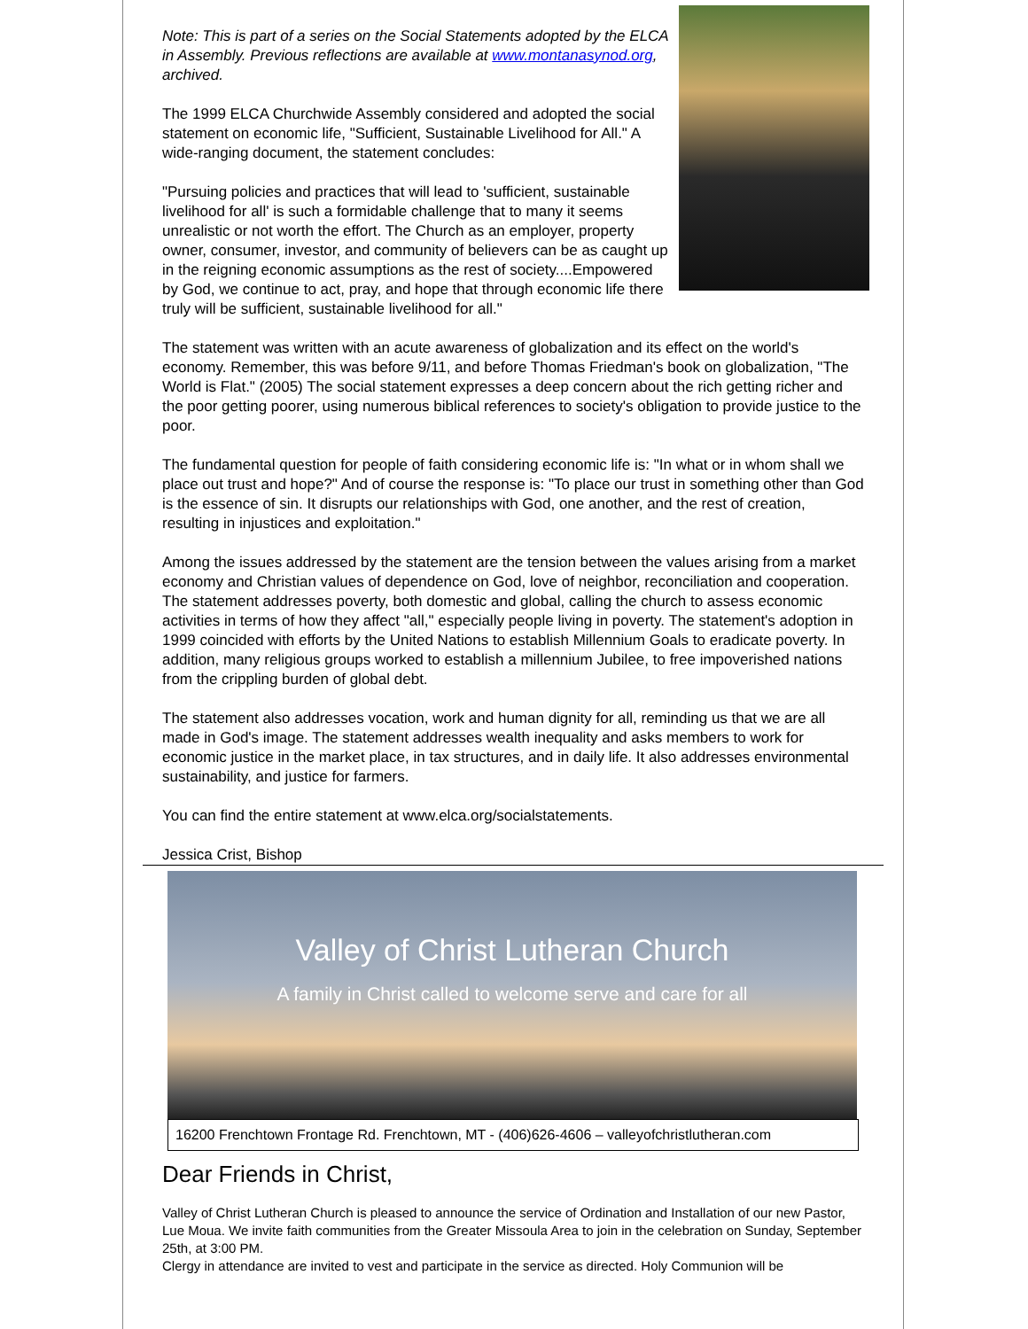Note: This is part of a series on the Social Statements adopted by the ELCA in Assembly. Previous reflections are available at www.montanasynod.org, archived.
The 1999 ELCA Churchwide Assembly considered and adopted the social statement on economic life, "Sufficient, Sustainable Livelihood for All." A wide-ranging document, the statement concludes:
"Pursuing policies and practices that will lead to 'sufficient, sustainable livelihood for all' is such a formidable challenge that to many it seems unrealistic or not worth the effort. The Church as an employer, property owner, consumer, investor, and community of believers can be as caught up in the reigning economic assumptions as the rest of society....Empowered by God, we continue to act, pray, and hope that through economic life there truly will be sufficient, sustainable livelihood for all."
The statement was written with an acute awareness of globalization and its effect on the world's economy. Remember, this was before 9/11, and before Thomas Friedman's book on globalization, "The World is Flat." (2005) The social statement expresses a deep concern about the rich getting richer and the poor getting poorer, using numerous biblical references to society's obligation to provide justice to the poor.
The fundamental question for people of faith considering economic life is: "In what or in whom shall we place out trust and hope?" And of course the response is: "To place our trust in something other than God is the essence of sin. It disrupts our relationships with God, one another, and the rest of creation, resulting in injustices and exploitation."
Among the issues addressed by the statement are the tension between the values arising from a market economy and Christian values of dependence on God, love of neighbor, reconciliation and cooperation. The statement addresses poverty, both domestic and global, calling the church to assess economic activities in terms of how they affect "all," especially people living in poverty. The statement's adoption in 1999 coincided with efforts by the United Nations to establish Millennium Goals to eradicate poverty. In addition, many religious groups worked to establish a millennium Jubilee, to free impoverished nations from the crippling burden of global debt.
The statement also addresses vocation, work and human dignity for all, reminding us that we are all made in God's image. The statement addresses wealth inequality and asks members to work for economic justice in the market place, in tax structures, and in daily life. It also addresses environmental sustainability, and justice for farmers.
You can find the entire statement at www.elca.org/socialstatements.
Jessica Crist, Bishop
Valley of Christ Lutheran Church
A family in Christ called to welcome serve and care for all
16200 Frenchtown Frontage Rd. Frenchtown, MT - (406)626-4606 – valleyofchristlutheran.com
Dear Friends in Christ,
Valley of Christ Lutheran Church is pleased to announce the service of Ordination and Installation of our new Pastor, Lue Moua. We invite faith communities from the Greater Missoula Area to join in the celebration on Sunday, September 25th, at 3:00 PM.
Clergy in attendance are invited to vest and participate in the service as directed. Holy Communion will be